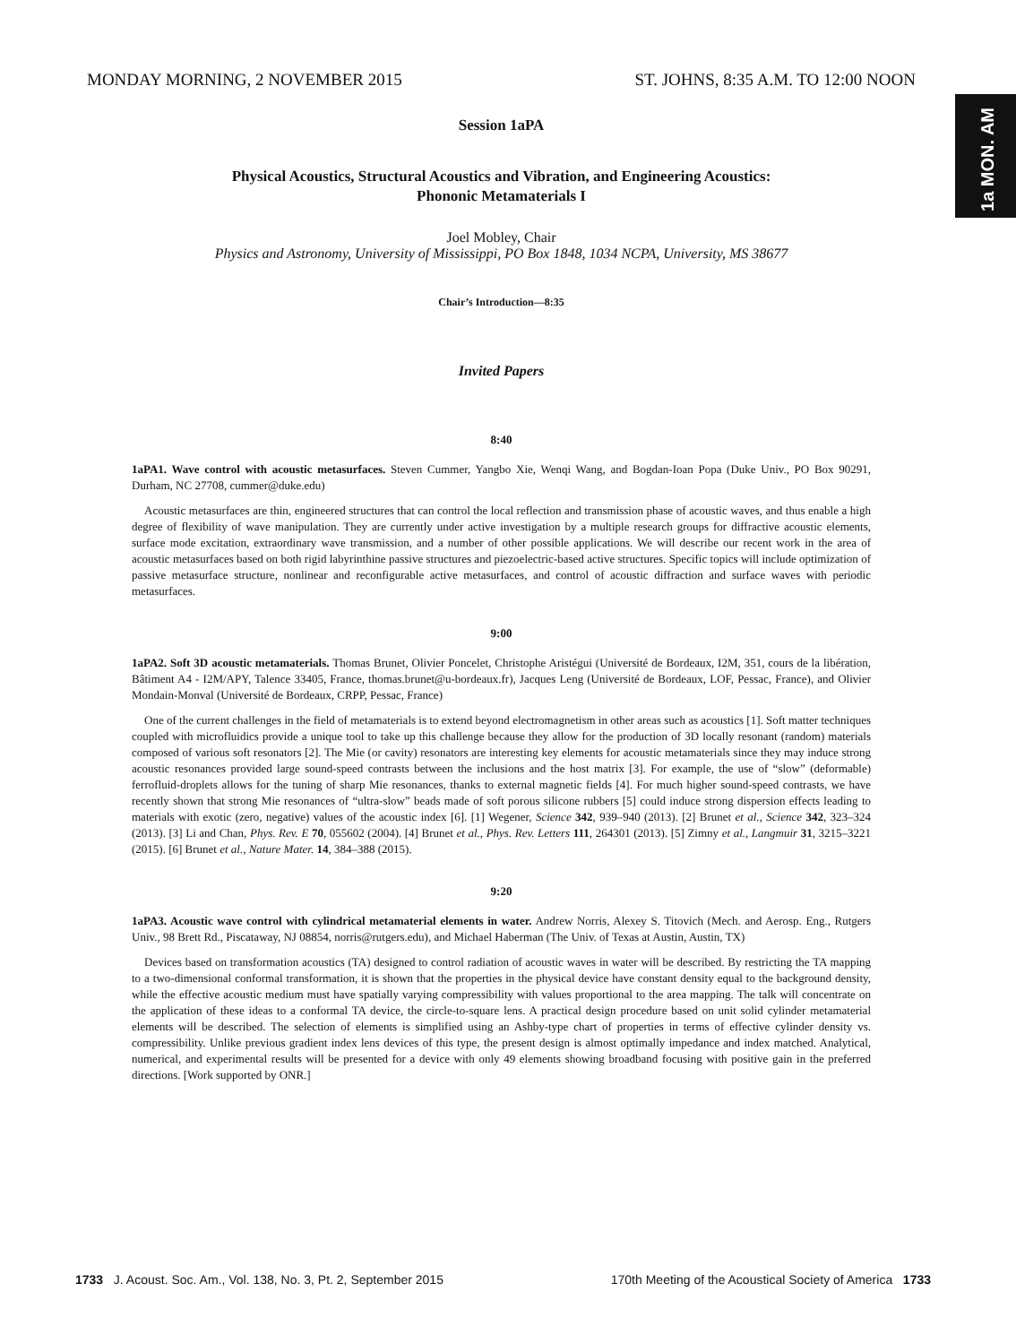1a MON. AM
MONDAY MORNING, 2 NOVEMBER 2015 ST. JOHNS, 8:35 A.M. TO 12:00 NOON
Session 1aPA
Physical Acoustics, Structural Acoustics and Vibration, and Engineering Acoustics:
Phononic Metamaterials I
Joel Mobley, Chair
Physics and Astronomy, University of Mississippi, PO Box 1848, 1034 NCPA, University, MS 38677
Chair’s Introduction—8:35
Invited Papers
8:40
1aPA1. Wave control with acoustic metasurfaces. Steven Cummer, Yangbo Xie, Wenqi Wang, and Bogdan-Ioan Popa (Duke Univ., PO Box 90291, Durham, NC 27708, cummer@duke.edu)
Acoustic metasurfaces are thin, engineered structures that can control the local reflection and transmission phase of acoustic waves, and thus enable a high degree of flexibility of wave manipulation. They are currently under active investigation by a multiple research groups for diffractive acoustic elements, surface mode excitation, extraordinary wave transmission, and a number of other possible applications. We will describe our recent work in the area of acoustic metasurfaces based on both rigid labyrinthine passive structures and piezoelectric-based active structures. Specific topics will include optimization of passive metasurface structure, nonlinear and reconfigurable active metasurfaces, and control of acoustic diffraction and surface waves with periodic metasurfaces.
9:00
1aPA2. Soft 3D acoustic metamaterials. Thomas Brunet, Olivier Poncelet, Christophe Aristégui (Université de Bordeaux, I2M, 351, cours de la libération, Bâtiment A4 - I2M/APY, Talence 33405, France, thomas.brunet@u-bordeaux.fr), Jacques Leng (Université de Bordeaux, LOF, Pessac, France), and Olivier Mondain-Monval (Université de Bordeaux, CRPP, Pessac, France)
One of the current challenges in the field of metamaterials is to extend beyond electromagnetism in other areas such as acoustics [1]. Soft matter techniques coupled with microfluidics provide a unique tool to take up this challenge because they allow for the production of 3D locally resonant (random) materials composed of various soft resonators [2]. The Mie (or cavity) resonators are interesting key elements for acoustic metamaterials since they may induce strong acoustic resonances provided large sound-speed contrasts between the inclusions and the host matrix [3]. For example, the use of “slow” (deformable) ferrofluid-droplets allows for the tuning of sharp Mie resonances, thanks to external magnetic fields [4]. For much higher sound-speed contrasts, we have recently shown that strong Mie resonances of “ultra-slow” beads made of soft porous silicone rubbers [5] could induce strong dispersion effects leading to materials with exotic (zero, negative) values of the acoustic index [6]. [1] Wegener, Science 342, 939–940 (2013). [2] Brunet et al., Science 342, 323–324 (2013). [3] Li and Chan, Phys. Rev. E 70, 055602 (2004). [4] Brunet et al., Phys. Rev. Letters 111, 264301 (2013). [5] Zimny et al., Langmuir 31, 3215–3221 (2015). [6] Brunet et al., Nature Mater. 14, 384–388 (2015).
9:20
1aPA3. Acoustic wave control with cylindrical metamaterial elements in water. Andrew Norris, Alexey S. Titovich (Mech. and Aerosp. Eng., Rutgers Univ., 98 Brett Rd., Piscataway, NJ 08854, norris@rutgers.edu), and Michael Haberman (The Univ. of Texas at Austin, Austin, TX)
Devices based on transformation acoustics (TA) designed to control radiation of acoustic waves in water will be described. By restricting the TA mapping to a two-dimensional conformal transformation, it is shown that the properties in the physical device have constant density equal to the background density, while the effective acoustic medium must have spatially varying compressibility with values proportional to the area mapping. The talk will concentrate on the application of these ideas to a conformal TA device, the circle-to-square lens. A practical design procedure based on unit solid cylinder metamaterial elements will be described. The selection of elements is simplified using an Ashby-type chart of properties in terms of effective cylinder density vs. compressibility. Unlike previous gradient index lens devices of this type, the present design is almost optimally impedance and index matched. Analytical, numerical, and experimental results will be presented for a device with only 49 elements showing broadband focusing with positive gain in the preferred directions. [Work supported by ONR.]
1733 J. Acoust. Soc. Am., Vol. 138, No. 3, Pt. 2, September 2015 170th Meeting of the Acoustical Society of America 1733